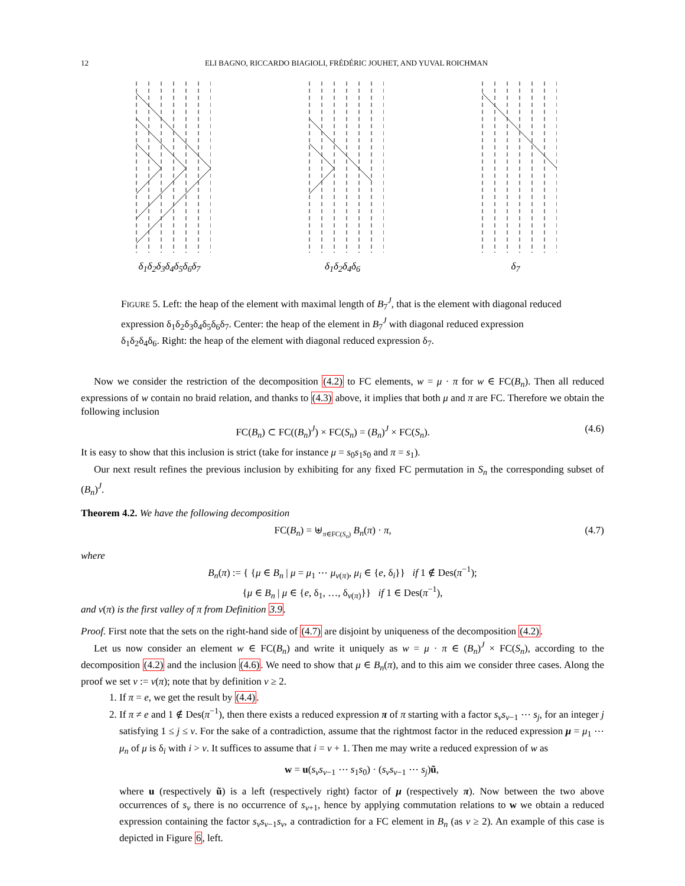12 ELI BAGNO, RICCARDO BIAGIOLI, FRÉDÉRIC JOUHET, AND YUVAL ROICHMAN
δ<sub>1</sub>δ<sub>2</sub>δ<sub>3</sub>δ<sub>4</sub>δ<sub>5</sub>δ<sub>6</sub>δ<sub>7</sub> δ<sub>1</sub>δ<sub>2</sub>δ<sub>4</sub>δ<sub>6</sub> δ<sub>7</sub>
FIGURE 5. Left: the heap of the element with maximal length of B<sub>7</sub><sup>J</sup>, that is the element with diagonal reduced expression δ<sub>1</sub>δ<sub>2</sub>δ<sub>3</sub>δ<sub>4</sub>δ<sub>5</sub>δ<sub>6</sub>δ<sub>7</sub>. Center: the heap of the element in B<sub>7</sub><sup>J</sup> with diagonal reduced expression δ<sub>1</sub>δ<sub>2</sub>δ<sub>4</sub>δ<sub>6</sub>. Right: the heap of the element with diagonal reduced expression δ<sub>7</sub>.
Now we consider the restriction of the decomposition (4.2) to FC elements, w = μ · π for w ∈ FC(B<sub>n</sub>). Then all reduced expressions of w contain no braid relation, and thanks to (4.3) above, it implies that both μ and π are FC. Therefore we obtain the following inclusion
FC(B<sub>n</sub>) ⊂ FC((B<sub>n</sub>)<sup>J</sup>) × FC(S<sub>n</sub>) = (B<sub>n</sub>)<sup>J</sup> × FC(S<sub>n</sub>). (4.6)
It is easy to show that this inclusion is strict (take for instance μ = s<sub>0</sub>s<sub>1</sub>s<sub>0</sub> and π = s<sub>1</sub>).
Our next result refines the previous inclusion by exhibiting for any fixed FC permutation in S<sub>n</sub> the corresponding subset of (B<sub>n</sub>)<sup>J</sup>.
Theorem 4.2. We have the following decomposition
FC(B<sub>n</sub>) = ⊎<sub>π∈FC(S<sub>n</sub>)</sub> B<sub>n</sub>(π) · π, (4.7)
where
B<sub>n</sub>(π) := { {μ ∈ B<sub>n</sub> | μ = μ<sub>1</sub> ⋯ μ<sub>v(π)</sub>, μ<sub>i</sub> ∈ {e, δ<sub>i</sub>}} if 1 ∉ Des(π<sup>−1</sup>);
{μ ∈ B<sub>n</sub> | μ ∈ {e, δ<sub>1</sub>, …, δ<sub>v(π)</sub>}} if 1 ∈ Des(π<sup>−1</sup>),
and v(π) is the first valley of π from Definition 3.9.
Proof. First note that the sets on the right-hand side of (4.7) are disjoint by uniqueness of the decomposition (4.2).
Let us now consider an element w ∈ FC(B<sub>n</sub>) and write it uniquely as w = μ · π ∈ (B<sub>n</sub>)<sup>J</sup> × FC(S<sub>n</sub>), according to the decomposition (4.2) and the inclusion (4.6). We need to show that μ ∈ B<sub>n</sub>(π), and to this aim we consider three cases. Along the proof we set v := v(π); note that by definition v ≥ 2.
1. If π = e, we get the result by (4.4).
2. If π ≠ e and 1 ∉ Des(π<sup>−1</sup>), then there exists a reduced expression π of π starting with a factor s<sub>v</sub>s<sub>v−1</sub> ⋯ s<sub>j</sub>, for an integer j satisfying 1 ≤ j ≤ v. For the sake of a contradiction, assume that the rightmost factor in the reduced expression μ = μ<sub>1</sub> ⋯ μ<sub>n</sub> of μ is δ<sub>i</sub> with i > v. It suffices to assume that i = v + 1. Then me may write a reduced expression of w as
w = u(s<sub>v</sub>s<sub>v−1</sub> ⋯ s<sub>1</sub>s<sub>0</sub>) · (s<sub>v</sub>s<sub>v−1</sub> ⋯ s<sub>j</sub>)ũ,
where u (respectively ũ) is a left (respectively right) factor of μ (respectively π). Now between the two above occurrences of s<sub>v</sub> there is no occurrence of s<sub>v+1</sub>, hence by applying commutation relations to w we obtain a reduced expression containing the factor s<sub>v</sub>s<sub>v−1</sub>s<sub>v</sub>, a contradiction for a FC element in B<sub>n</sub> (as v ≥ 2). An example of this case is depicted in Figure 6, left.